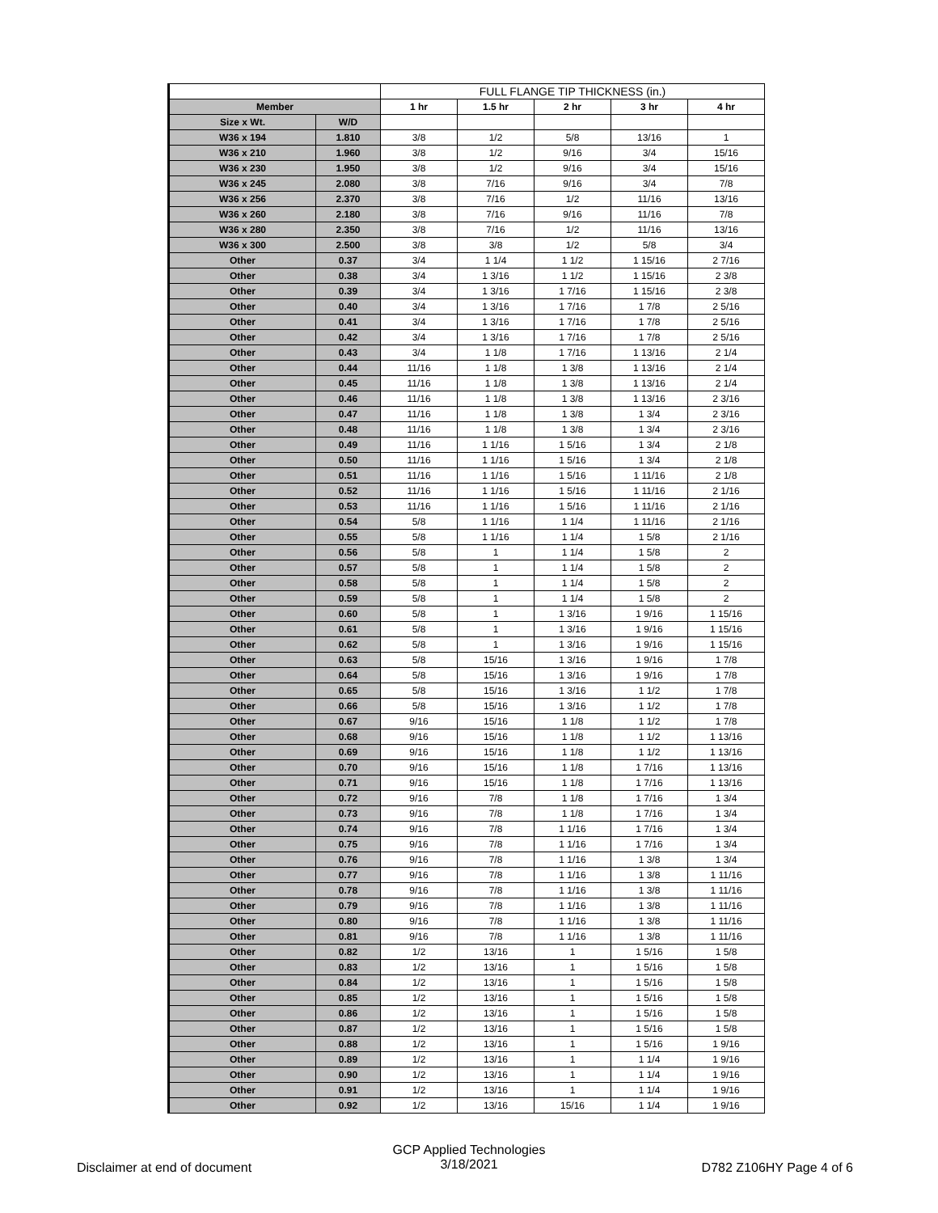| | | FULL FLANGE TIP THICKNESS (in.) | | | | |
| Member | | 1 hr | 1.5 hr | 2 hr | 3 hr | 4 hr |
| Size x Wt. | W/D | | | | | |
| W36 x 194 | 1.810 | 3/8 | 1/2 | 5/8 | 13/16 | 1 |
| W36 x 210 | 1.960 | 3/8 | 1/2 | 9/16 | 3/4 | 15/16 |
| W36 x 230 | 1.950 | 3/8 | 1/2 | 9/16 | 3/4 | 15/16 |
| W36 x 245 | 2.080 | 3/8 | 7/16 | 9/16 | 3/4 | 7/8 |
| W36 x 256 | 2.370 | 3/8 | 7/16 | 1/2 | 11/16 | 13/16 |
| W36 x 260 | 2.180 | 3/8 | 7/16 | 9/16 | 11/16 | 7/8 |
| W36 x 280 | 2.350 | 3/8 | 7/16 | 1/2 | 11/16 | 13/16 |
| W36 x 300 | 2.500 | 3/8 | 3/8 | 1/2 | 5/8 | 3/4 |
| Other | 0.37 | 3/4 | 1 1/4 | 1 1/2 | 1 15/16 | 2 7/16 |
| Other | 0.38 | 3/4 | 1 3/16 | 1 1/2 | 1 15/16 | 2 3/8 |
| Other | 0.39 | 3/4 | 1 3/16 | 1 7/16 | 1 15/16 | 2 3/8 |
| Other | 0.40 | 3/4 | 1 3/16 | 1 7/16 | 1 7/8 | 2 5/16 |
| Other | 0.41 | 3/4 | 1 3/16 | 1 7/16 | 1 7/8 | 2 5/16 |
| Other | 0.42 | 3/4 | 1 3/16 | 1 7/16 | 1 7/8 | 2 5/16 |
| Other | 0.43 | 3/4 | 1 1/8 | 1 7/16 | 1 13/16 | 2 1/4 |
| Other | 0.44 | 11/16 | 1 1/8 | 1 3/8 | 1 13/16 | 2 1/4 |
| Other | 0.45 | 11/16 | 1 1/8 | 1 3/8 | 1 13/16 | 2 1/4 |
| Other | 0.46 | 11/16 | 1 1/8 | 1 3/8 | 1 13/16 | 2 3/16 |
| Other | 0.47 | 11/16 | 1 1/8 | 1 3/8 | 1 3/4 | 2 3/16 |
| Other | 0.48 | 11/16 | 1 1/8 | 1 3/8 | 1 3/4 | 2 3/16 |
| Other | 0.49 | 11/16 | 1 1/16 | 1 5/16 | 1 3/4 | 2 1/8 |
| Other | 0.50 | 11/16 | 1 1/16 | 1 5/16 | 1 3/4 | 2 1/8 |
| Other | 0.51 | 11/16 | 1 1/16 | 1 5/16 | 1 11/16 | 2 1/8 |
| Other | 0.52 | 11/16 | 1 1/16 | 1 5/16 | 1 11/16 | 2 1/16 |
| Other | 0.53 | 11/16 | 1 1/16 | 1 5/16 | 1 11/16 | 2 1/16 |
| Other | 0.54 | 5/8 | 1 1/16 | 1 1/4 | 1 11/16 | 2 1/16 |
| Other | 0.55 | 5/8 | 1 1/16 | 1 1/4 | 1 5/8 | 2 1/16 |
| Other | 0.56 | 5/8 | 1 | 1 1/4 | 1 5/8 | 2 |
| Other | 0.57 | 5/8 | 1 | 1 1/4 | 1 5/8 | 2 |
| Other | 0.58 | 5/8 | 1 | 1 1/4 | 1 5/8 | 2 |
| Other | 0.59 | 5/8 | 1 | 1 1/4 | 1 5/8 | 2 |
| Other | 0.60 | 5/8 | 1 | 1 3/16 | 1 9/16 | 1 15/16 |
| Other | 0.61 | 5/8 | 1 | 1 3/16 | 1 9/16 | 1 15/16 |
| Other | 0.62 | 5/8 | 1 | 1 3/16 | 1 9/16 | 1 15/16 |
| Other | 0.63 | 5/8 | 15/16 | 1 3/16 | 1 9/16 | 1 7/8 |
| Other | 0.64 | 5/8 | 15/16 | 1 3/16 | 1 9/16 | 1 7/8 |
| Other | 0.65 | 5/8 | 15/16 | 1 3/16 | 1 1/2 | 1 7/8 |
| Other | 0.66 | 5/8 | 15/16 | 1 3/16 | 1 1/2 | 1 7/8 |
| Other | 0.67 | 9/16 | 15/16 | 1 1/8 | 1 1/2 | 1 7/8 |
| Other | 0.68 | 9/16 | 15/16 | 1 1/8 | 1 1/2 | 1 13/16 |
| Other | 0.69 | 9/16 | 15/16 | 1 1/8 | 1 1/2 | 1 13/16 |
| Other | 0.70 | 9/16 | 15/16 | 1 1/8 | 1 7/16 | 1 13/16 |
| Other | 0.71 | 9/16 | 15/16 | 1 1/8 | 1 7/16 | 1 13/16 |
| Other | 0.72 | 9/16 | 7/8 | 1 1/8 | 1 7/16 | 1 3/4 |
| Other | 0.73 | 9/16 | 7/8 | 1 1/8 | 1 7/16 | 1 3/4 |
| Other | 0.74 | 9/16 | 7/8 | 1 1/16 | 1 7/16 | 1 3/4 |
| Other | 0.75 | 9/16 | 7/8 | 1 1/16 | 1 7/16 | 1 3/4 |
| Other | 0.76 | 9/16 | 7/8 | 1 1/16 | 1 3/8 | 1 3/4 |
| Other | 0.77 | 9/16 | 7/8 | 1 1/16 | 1 3/8 | 1 11/16 |
| Other | 0.78 | 9/16 | 7/8 | 1 1/16 | 1 3/8 | 1 11/16 |
| Other | 0.79 | 9/16 | 7/8 | 1 1/16 | 1 3/8 | 1 11/16 |
| Other | 0.80 | 9/16 | 7/8 | 1 1/16 | 1 3/8 | 1 11/16 |
| Other | 0.81 | 9/16 | 7/8 | 1 1/16 | 1 3/8 | 1 11/16 |
| Other | 0.82 | 1/2 | 13/16 | 1 | 1 5/16 | 1 5/8 |
| Other | 0.83 | 1/2 | 13/16 | 1 | 1 5/16 | 1 5/8 |
| Other | 0.84 | 1/2 | 13/16 | 1 | 1 5/16 | 1 5/8 |
| Other | 0.85 | 1/2 | 13/16 | 1 | 1 5/16 | 1 5/8 |
| Other | 0.86 | 1/2 | 13/16 | 1 | 1 5/16 | 1 5/8 |
| Other | 0.87 | 1/2 | 13/16 | 1 | 1 5/16 | 1 5/8 |
| Other | 0.88 | 1/2 | 13/16 | 1 | 1 5/16 | 1 9/16 |
| Other | 0.89 | 1/2 | 13/16 | 1 | 1 1/4 | 1 9/16 |
| Other | 0.90 | 1/2 | 13/16 | 1 | 1 1/4 | 1 9/16 |
| Other | 0.91 | 1/2 | 13/16 | 1 | 1 1/4 | 1 9/16 |
| Other | 0.92 | 1/2 | 13/16 | 15/16 | 1 1/4 | 1 9/16 |
GCP Applied Technologies
3/18/2021
Disclaimer at end of document D782 Z106HY Page 4 of 6